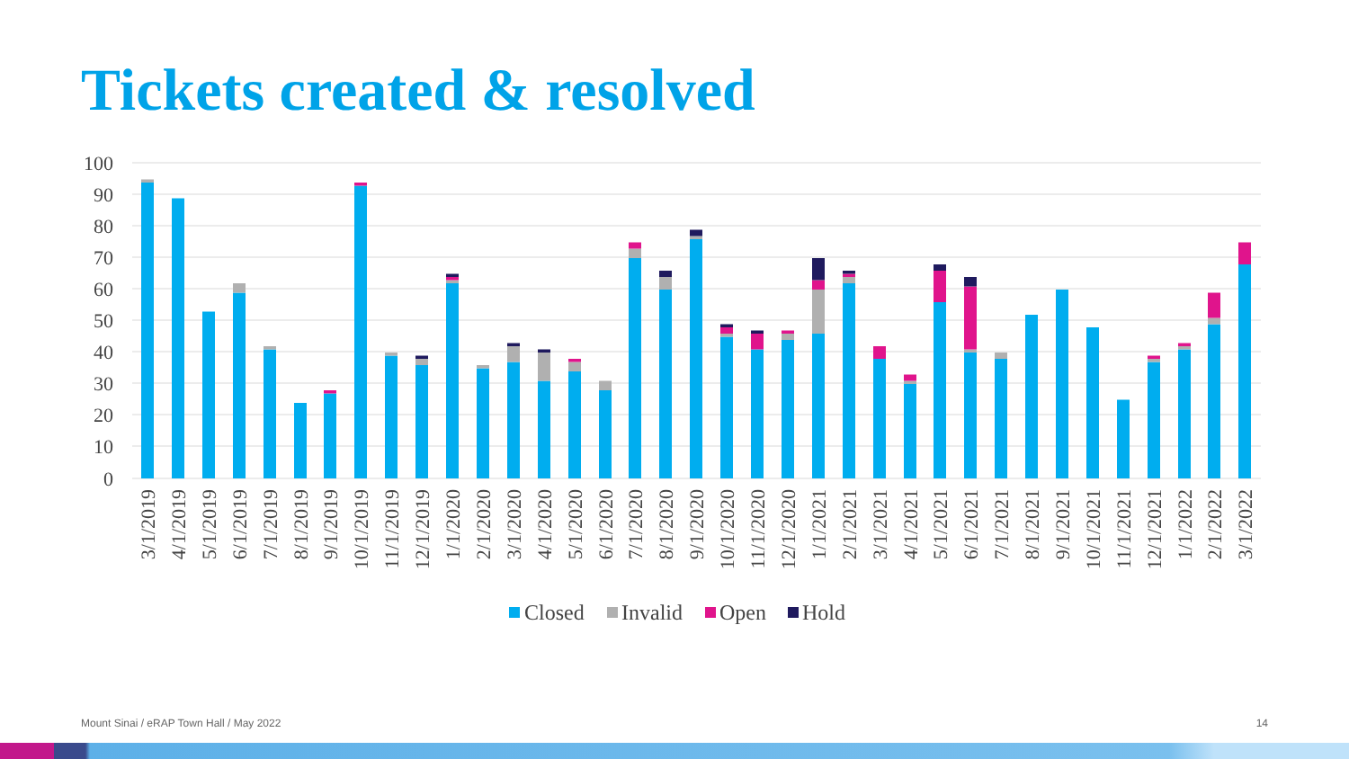Tickets created & resolved
100
90
80
70
60
50
40
30
20
10
0
3/1/2019
4/1/2019
5/1/2019
6/1/2019
7/1/2019
8/1/2019
9/1/2019
10/1/2019
11/1/2019
12/1/2019
1/1/2020
2/1/2020
3/1/2020
4/1/2020
5/1/2020
6/1/2020
7/1/2020
8/1/2020
9/1/2020
10/1/2020
11/1/2020
12/1/2020
1/1/2021
2/1/2021
3/1/2021
4/1/2021
5/1/2021
6/1/2021
7/1/2021
8/1/2021
9/1/2021
10/1/2021
11/1/2021
12/1/2021
1/1/2022
2/1/2022
3/1/2022
Closed
Invalid
Open
Hold
Mount Sinai / eRAP Town Hall / May 2022 14